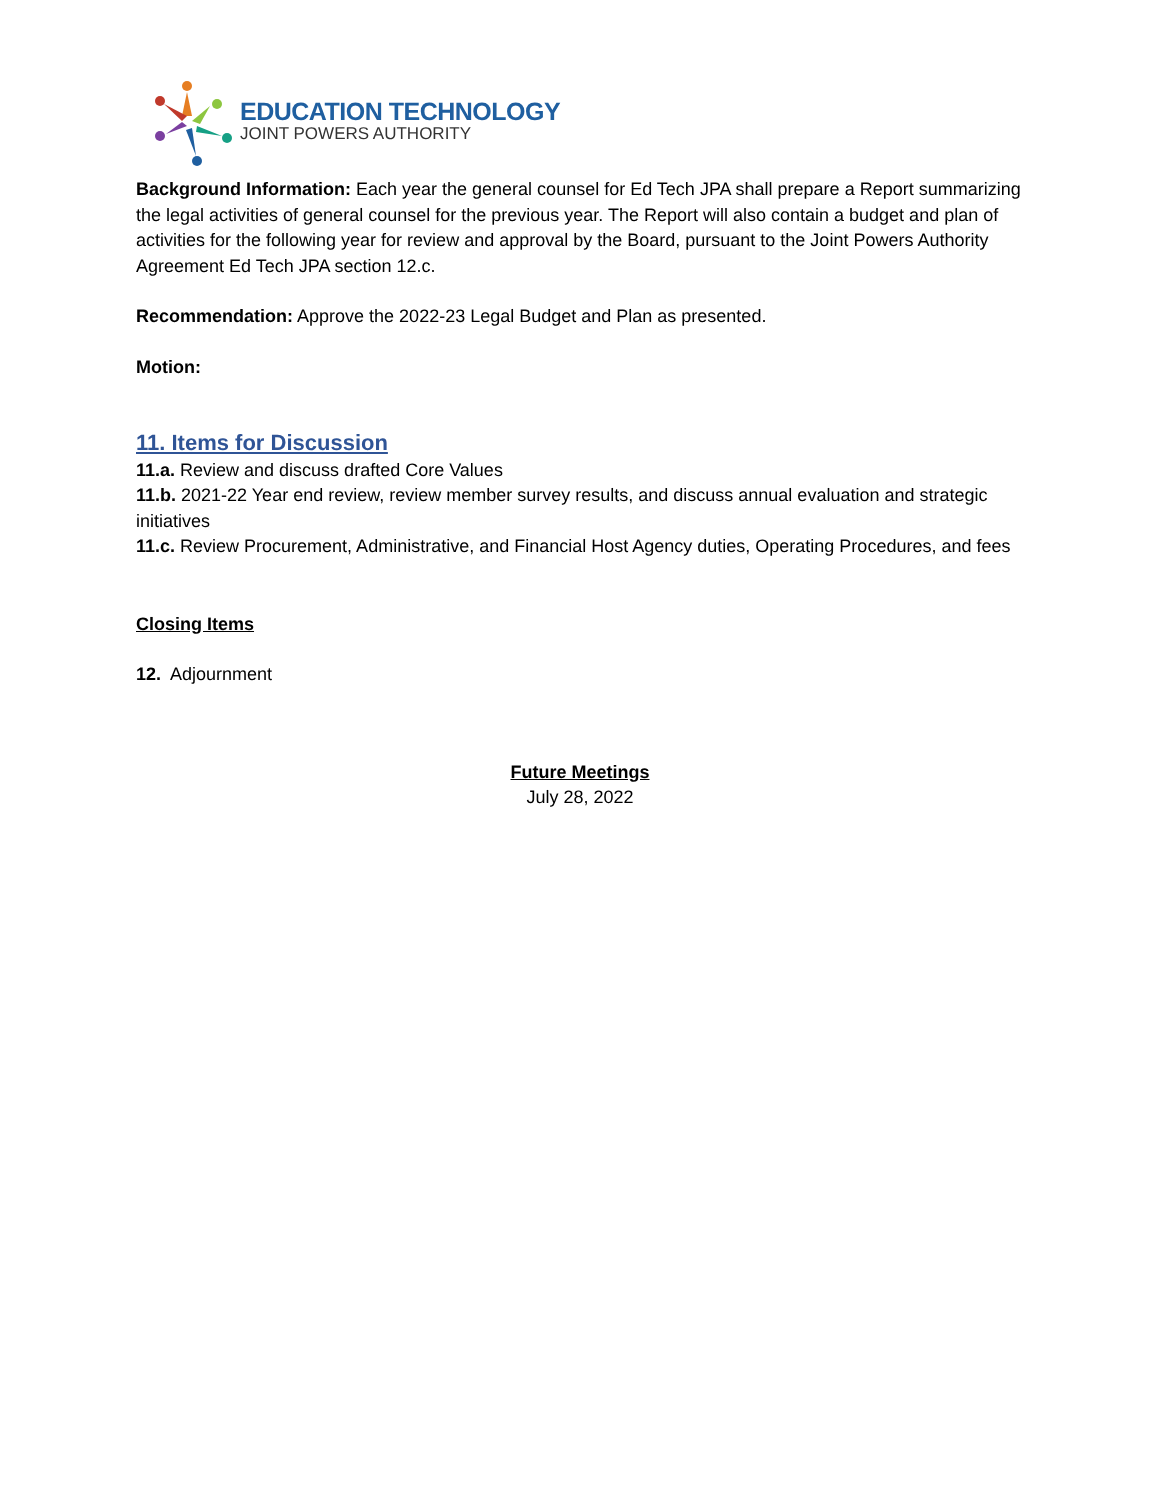EDUCATION TECHNOLOGY
JOINT POWERS AUTHORITY
Background Information: Each year the general counsel for Ed Tech JPA shall prepare a Report summarizing the legal activities of general counsel for the previous year. The Report will also contain a budget and plan of activities for the following year for review and approval by the Board, pursuant to the Joint Powers Authority Agreement Ed Tech JPA section 12.c.
Recommendation: Approve the 2022-23 Legal Budget and Plan as presented.
Motion:
11. Items for Discussion
11.a. Review and discuss drafted Core Values
11.b. 2021-22 Year end review, review member survey results, and discuss annual evaluation and strategic initiatives
11.c. Review Procurement, Administrative, and Financial Host Agency duties, Operating Procedures, and fees
Closing Items
12. Adjournment
Future Meetings
July 28, 2022